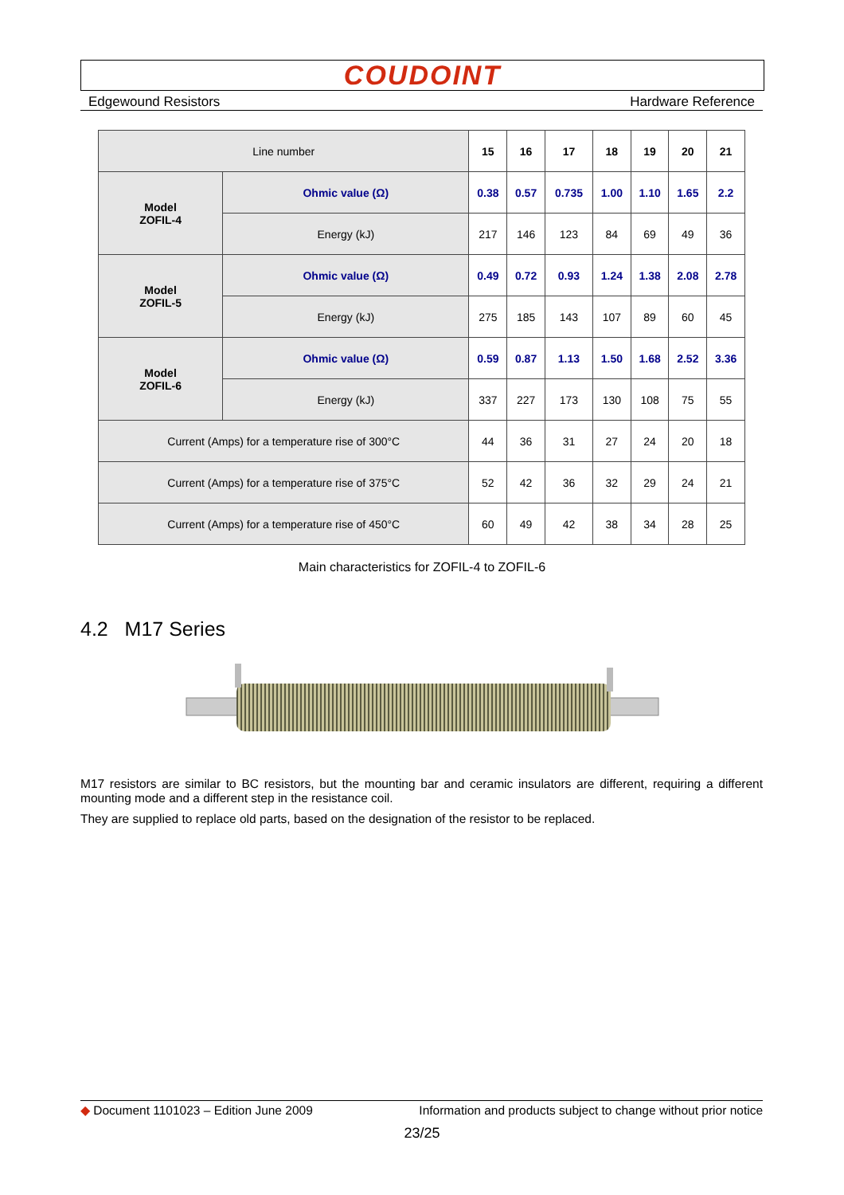COUDOINT
Edgewound Resistors Hardware Reference
| Line number | | 15 | 16 | 17 | 18 | 19 | 20 | 21 |
| Model ZOFIL-4 | Ohmic value (Ω) | 0.38 | 0.57 | 0.735 | 1.00 | 1.10 | 1.65 | 2.2 |
| | Energy (kJ) | 217 | 146 | 123 | 84 | 69 | 49 | 36 |
| Model ZOFIL-5 | Ohmic value (Ω) | 0.49 | 0.72 | 0.93 | 1.24 | 1.38 | 2.08 | 2.78 |
| | Energy (kJ) | 275 | 185 | 143 | 107 | 89 | 60 | 45 |
| Model ZOFIL-6 | Ohmic value (Ω) | 0.59 | 0.87 | 1.13 | 1.50 | 1.68 | 2.52 | 3.36 |
| | Energy (kJ) | 337 | 227 | 173 | 130 | 108 | 75 | 55 |
| Current (Amps) for a temperature rise of 300°C | | 44 | 36 | 31 | 27 | 24 | 20 | 18 |
| Current (Amps) for a temperature rise of 375°C | | 52 | 42 | 36 | 32 | 29 | 24 | 21 |
| Current (Amps) for a temperature rise of 450°C | | 60 | 49 | 42 | 38 | 34 | 28 | 25 |
Main characteristics for ZOFIL-4 to ZOFIL-6
4.2 M17 Series
M17 resistors are similar to BC resistors, but the mounting bar and ceramic insulators are different, requiring a different mounting mode and a different step in the resistance coil.
They are supplied to replace old parts, based on the designation of the resistor to be replaced.
◆ Document 1101023 – Edition June 2009 Information and products subject to change without prior notice
23/25